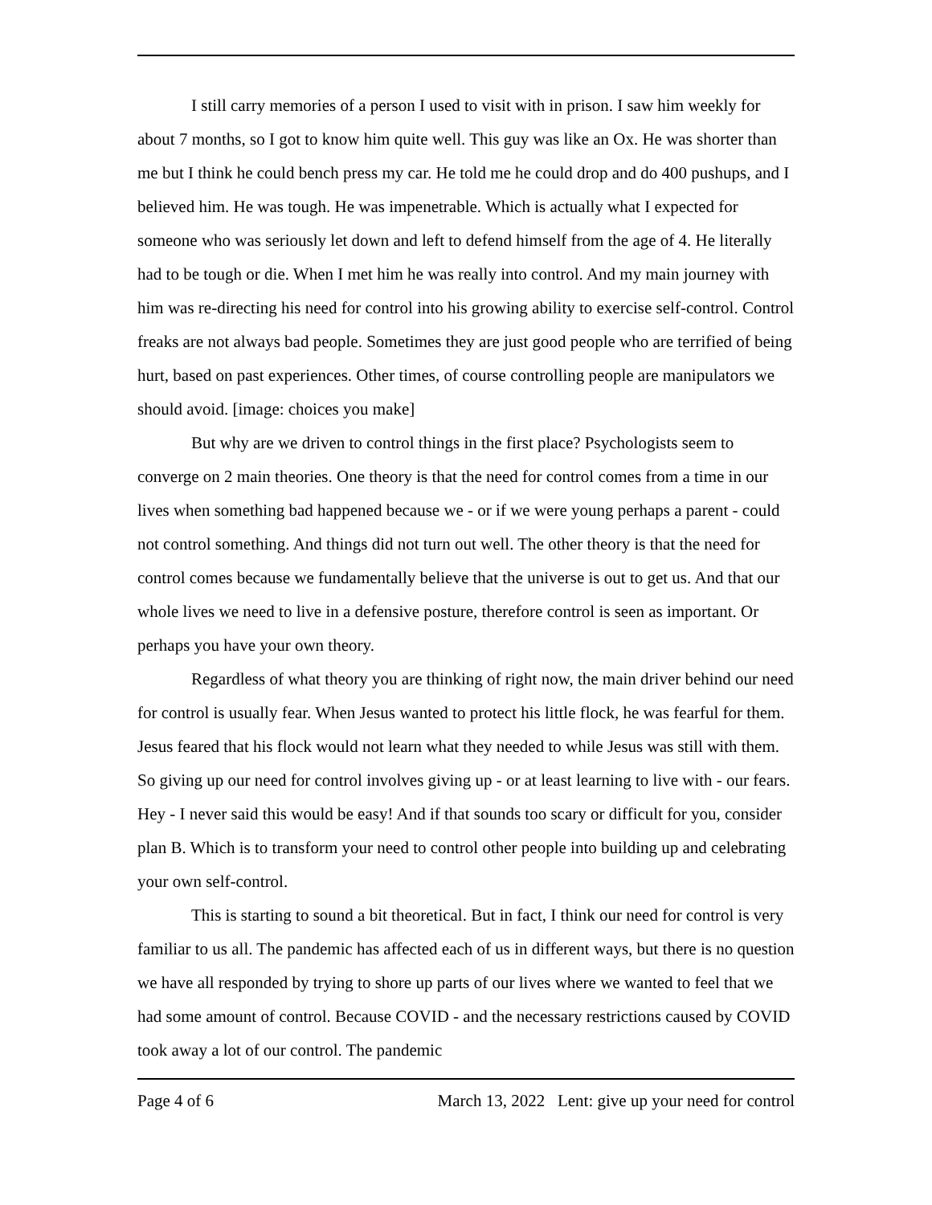I still carry memories of a person I used to visit with in prison. I saw him weekly for about 7 months, so I got to know him quite well. This guy was like an Ox. He was shorter than me but I think he could bench press my car. He told me he could drop and do 400 pushups, and I believed him. He was tough. He was impenetrable. Which is actually what I expected for someone who was seriously let down and left to defend himself from the age of 4. He literally had to be tough or die. When I met him he was really into control. And my main journey with him was re-directing his need for control into his growing ability to exercise self-control. Control freaks are not always bad people. Sometimes they are just good people who are terrified of being hurt, based on past experiences. Other times, of course controlling people are manipulators we should avoid. [image: choices you make]
But why are we driven to control things in the first place? Psychologists seem to converge on 2 main theories. One theory is that the need for control comes from a time in our lives when something bad happened because we - or if we were young perhaps a parent - could not control something. And things did not turn out well. The other theory is that the need for control comes because we fundamentally believe that the universe is out to get us. And that our whole lives we need to live in a defensive posture, therefore control is seen as important. Or perhaps you have your own theory.
Regardless of what theory you are thinking of right now, the main driver behind our need for control is usually fear. When Jesus wanted to protect his little flock, he was fearful for them. Jesus feared that his flock would not learn what they needed to while Jesus was still with them. So giving up our need for control involves giving up - or at least learning to live with - our fears. Hey - I never said this would be easy! And if that sounds too scary or difficult for you, consider plan B. Which is to transform your need to control other people into building up and celebrating your own self-control.
This is starting to sound a bit theoretical. But in fact, I think our need for control is very familiar to us all. The pandemic has affected each of us in different ways, but there is no question we have all responded by trying to shore up parts of our lives where we wanted to feel that we had some amount of control. Because COVID - and the necessary restrictions caused by COVID took away a lot of our control. The pandemic
Page 4 of 6 March 13, 2022 Lent: give up your need for control